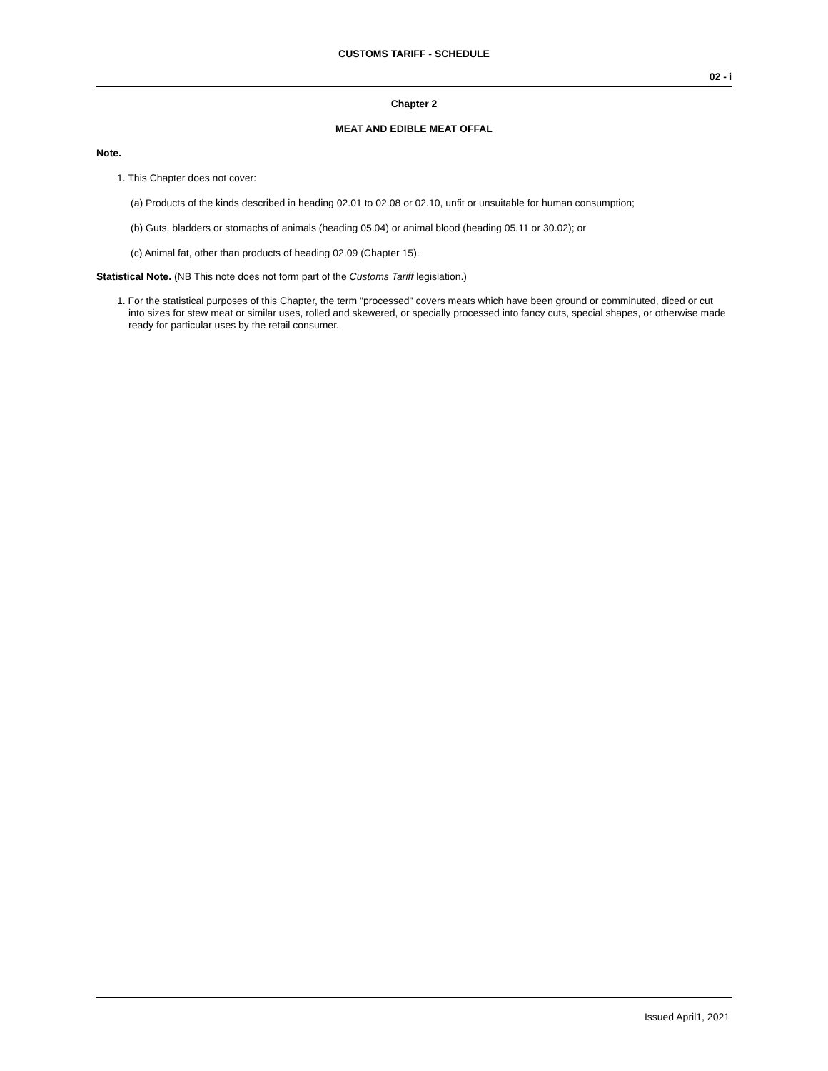CUSTOMS TARIFF - SCHEDULE
02 - i
Chapter 2
MEAT AND EDIBLE MEAT OFFAL
Note.
1. This Chapter does not cover:
(a) Products of the kinds described in heading 02.01 to 02.08 or 02.10, unfit or unsuitable for human consumption;
(b) Guts, bladders or stomachs of animals (heading 05.04) or animal blood (heading 05.11 or 30.02); or
(c) Animal fat, other than products of heading 02.09 (Chapter 15).
Statistical Note. (NB This note does not form part of the Customs Tariff legislation.)
1. For the statistical purposes of this Chapter, the term "processed" covers meats which have been ground or comminuted, diced or cut into sizes for stew meat or similar uses, rolled and skewered, or specially processed into fancy cuts, special shapes, or otherwise made ready for particular uses by the retail consumer.
Issued April1, 2021